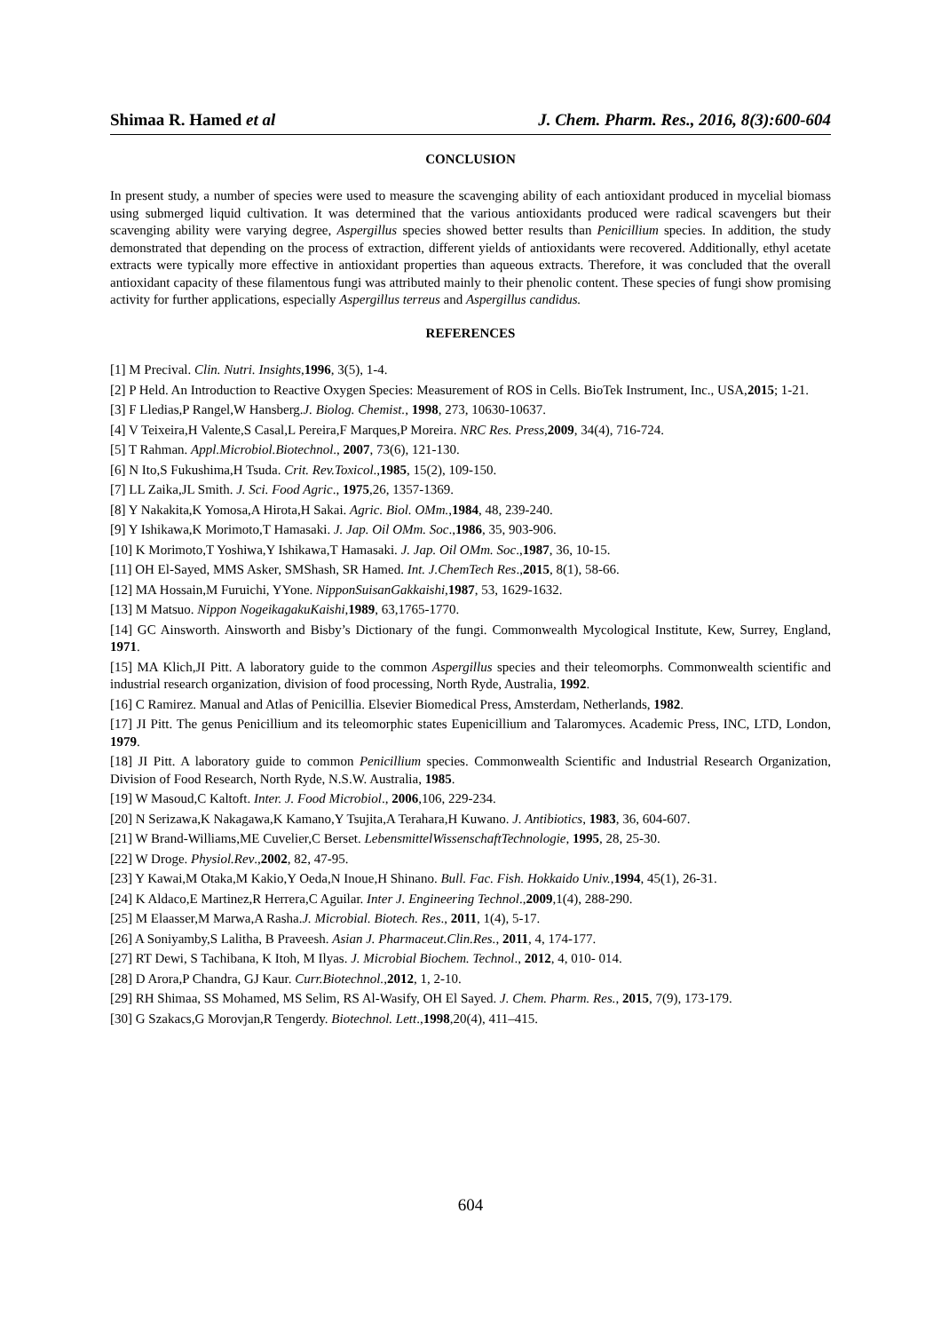Shimaa R. Hamed et al J. Chem. Pharm. Res., 2016, 8(3):600-604
CONCLUSION
In present study, a number of species were used to measure the scavenging ability of each antioxidant produced in mycelial biomass using submerged liquid cultivation. It was determined that the various antioxidants produced were radical scavengers but their scavenging ability were varying degree, Aspergillus species showed better results than Penicillium species. In addition, the study demonstrated that depending on the process of extraction, different yields of antioxidants were recovered. Additionally, ethyl acetate extracts were typically more effective in antioxidant properties than aqueous extracts. Therefore, it was concluded that the overall antioxidant capacity of these filamentous fungi was attributed mainly to their phenolic content. These species of fungi show promising activity for further applications, especially Aspergillus terreus and Aspergillus candidus.
REFERENCES
[1] M Precival. Clin. Nutri. Insights,1996, 3(5), 1-4.
[2] P Held. An Introduction to Reactive Oxygen Species: Measurement of ROS in Cells. BioTek Instrument, Inc., USA,2015; 1-21.
[3] F Lledias,P Rangel,W Hansberg.J. Biolog. Chemist., 1998, 273, 10630-10637.
[4] V Teixeira,H Valente,S Casal,L Pereira,F Marques,P Moreira. NRC Res. Press, 2009, 34(4), 716-724.
[5] T Rahman. Appl.Microbiol.Biotechnol., 2007, 73(6), 121-130.
[6] N Ito,S Fukushima,H Tsuda. Crit. Rev.Toxicol.,1985, 15(2), 109-150.
[7] LL Zaika,JL Smith. J. Sci. Food Agric., 1975,26, 1357-1369.
[8] Y Nakakita,K Yomosa,A Hirota,H Sakai. Agric. Biol. OMm.,1984, 48, 239-240.
[9] Y Ishikawa,K Morimoto,T Hamasaki. J. Jap. Oil OMm. Soc.,1986, 35, 903-906.
[10] K Morimoto,T Yoshiwa,Y Ishikawa,T Hamasaki. J. Jap. Oil OMm. Soc.,1987, 36, 10-15.
[11] OH El-Sayed, MMS Asker, SMShash, SR Hamed. Int. J.ChemTech Res.,2015, 8(1), 58-66.
[12] MA Hossain,M Furuichi, YYone. NipponSuisanGakkaishi,1987, 53, 1629-1632.
[13] M Matsuo. Nippon NogeikagakuKaishi,1989, 63,1765-1770.
[14] GC Ainsworth. Ainsworth and Bisby’s Dictionary of the fungi. Commonwealth Mycological Institute, Kew, Surrey, England, 1971.
[15] MA Klich,JI Pitt. A laboratory guide to the common Aspergillus species and their teleomorphs. Commonwealth scientific and industrial research organization, division of food processing, North Ryde, Australia, 1992.
[16] C Ramirez. Manual and Atlas of Penicillia. Elsevier Biomedical Press, Amsterdam, Netherlands, 1982.
[17] JI Pitt. The genus Penicillium and its teleomorphic states Eupenicillium and Talaromyces. Academic Press, INC, LTD, London, 1979.
[18] JI Pitt. A laboratory guide to common Penicillium species. Commonwealth Scientific and Industrial Research Organization, Division of Food Research, North Ryde, N.S.W. Australia, 1985.
[19] W Masoud,C Kaltoft. Inter. J. Food Microbiol., 2006,106, 229-234.
[20] N Serizawa,K Nakagawa,K Kamano,Y Tsujita,A Terahara,H Kuwano. J. Antibiotics, 1983, 36, 604-607.
[21] W Brand-Williams,ME Cuvelier,C Berset. LebensmittelWissenschaftTechnologie, 1995, 28, 25-30.
[22] W Droge. Physiol.Rev.,2002, 82, 47-95.
[23] Y Kawai,M Otaka,M Kakio,Y Oeda,N Inoue,H Shinano. Bull. Fac. Fish. Hokkaido Univ.,1994, 45(1), 26-31.
[24] K Aldaco,E Martinez,R Herrera,C Aguilar. Inter J. Engineering Technol.,2009,1(4), 288-290.
[25] M Elaasser,M Marwa,A Rasha.J. Microbial. Biotech. Res., 2011, 1(4), 5-17.
[26] A Soniyamby,S Lalitha, B Praveesh. Asian J. Pharmaceut.Clin.Res., 2011, 4, 174-177.
[27] RT Dewi, S Tachibana, K Itoh, M Ilyas. J. Microbial Biochem. Technol., 2012, 4, 010- 014.
[28] D Arora,P Chandra, GJ Kaur. Curr.Biotechnol.,2012, 1, 2-10.
[29] RH Shimaa, SS Mohamed, MS Selim, RS Al-Wasify, OH El Sayed. J. Chem. Pharm. Res., 2015, 7(9), 173-179.
[30] G Szakacs,G Morovjan,R Tengerdy. Biotechnol. Lett.,1998,20(4), 411–415.
604